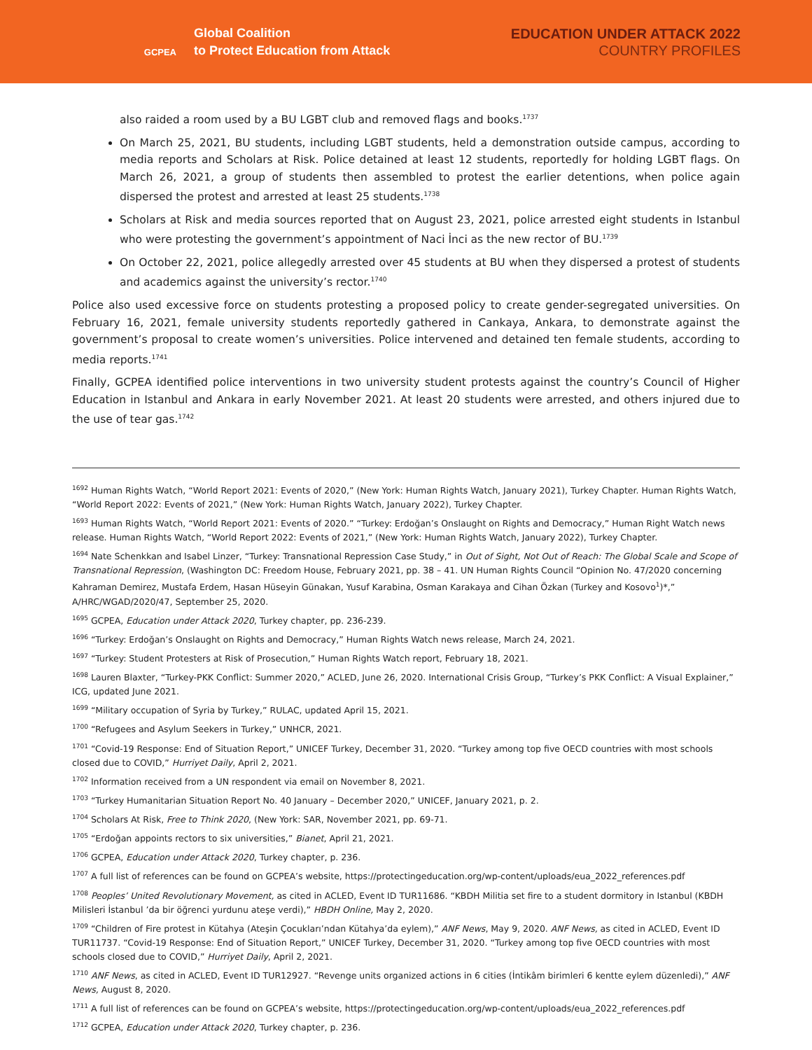GCPEA
Global Coalition
to Protect Education from Attack
EDUCATION UNDER ATTACK 2022
COUNTRY PROFILES
also raided a room used by a BU LGBT club and removed flags and books.<sup>1737</sup>
On March 25, 2021, BU students, including LGBT students, held a demonstration outside campus, according to media reports and Scholars at Risk. Police detained at least 12 students, reportedly for holding LGBT flags. On March 26, 2021, a group of students then assembled to protest the earlier detentions, when police again dispersed the protest and arrested at least 25 students.<sup>1738</sup>
Scholars at Risk and media sources reported that on August 23, 2021, police arrested eight students in Istanbul who were protesting the government’s appointment of Naci İnci as the new rector of BU.<sup>1739</sup>
On October 22, 2021, police allegedly arrested over 45 students at BU when they dispersed a protest of students and academics against the university’s rector.<sup>1740</sup>
Police also used excessive force on students protesting a proposed policy to create gender-segregated universities. On February 16, 2021, female university students reportedly gathered in Cankaya, Ankara, to demonstrate against the government’s proposal to create women’s universities. Police intervened and detained ten female students, according to media reports.<sup>1741</sup>
Finally, GCPEA identified police interventions in two university student protests against the country’s Council of Higher Education in Istanbul and Ankara in early November 2021. At least 20 students were arrested, and others injured due to the use of tear gas.<sup>1742</sup>
<sup>1692</sup> Human Rights Watch, “World Report 2021: Events of 2020,” (New York: Human Rights Watch, January 2021), Turkey Chapter. Human Rights Watch, “World Report 2022: Events of 2021,” (New York: Human Rights Watch, January 2022), Turkey Chapter.
<sup>1693</sup> Human Rights Watch, “World Report 2021: Events of 2020.” “Turkey: Erdoğan’s Onslaught on Rights and Democracy,” Human Right Watch news release. Human Rights Watch, “World Report 2022: Events of 2021,” (New York: Human Rights Watch, January 2022), Turkey Chapter.
<sup>1694</sup> Nate Schenkkan and Isabel Linzer, “Turkey: Transnational Repression Case Study,” in Out of Sight, Not Out of Reach: The Global Scale and Scope of Transnational Repression, (Washington DC: Freedom House, February 2021, pp. 38 – 41. UN Human Rights Council “Opinion No. 47/2020 concerning Kahraman Demirez, Mustafa Erdem, Hasan Hüseyin Günakan, Yusuf Karabina, Osman Karakaya and Cihan Özkan (Turkey and Kosovo<sup>1</sup>)*,” A/HRC/WGAD/2020/47, September 25, 2020.
<sup>1695</sup> GCPEA, Education under Attack 2020, Turkey chapter, pp. 236-239.
<sup>1696</sup> “Turkey: Erdoğan’s Onslaught on Rights and Democracy,” Human Rights Watch news release, March 24, 2021.
<sup>1697</sup> “Turkey: Student Protesters at Risk of Prosecution,” Human Rights Watch report, February 18, 2021.
<sup>1698</sup> Lauren Blaxter, “Turkey-PKK Conflict: Summer 2020,” ACLED, June 26, 2020. International Crisis Group, “Turkey’s PKK Conflict: A Visual Explainer,” ICG, updated June 2021.
<sup>1699</sup> “Military occupation of Syria by Turkey,” RULAC, updated April 15, 2021.
<sup>1700</sup> “Refugees and Asylum Seekers in Turkey,” UNHCR, 2021.
<sup>1701</sup> “Covid-19 Response: End of Situation Report,” UNICEF Turkey, December 31, 2020. “Turkey among top five OECD countries with most schools closed due to COVID,” Hurriyet Daily, April 2, 2021.
<sup>1702</sup> Information received from a UN respondent via email on November 8, 2021.
<sup>1703</sup> “Turkey Humanitarian Situation Report No. 40 January – December 2020,” UNICEF, January 2021, p. 2.
<sup>1704</sup> Scholars At Risk, Free to Think 2020, (New York: SAR, November 2021, pp. 69-71.
<sup>1705</sup> “Erdoğan appoints rectors to six universities,” Bianet, April 21, 2021.
<sup>1706</sup> GCPEA, Education under Attack 2020, Turkey chapter, p. 236.
<sup>1707</sup> A full list of references can be found on GCPEA’s website, https://protectingeducation.org/wp-content/uploads/eua_2022_references.pdf
<sup>1708</sup> Peoples’ United Revolutionary Movement, as cited in ACLED, Event ID TUR11686. “KBDH Militia set fire to a student dormitory in Istanbul (KBDH Milisleri İstanbul ’da bir öğrenci yurdunu ateşe verdi),” HBDH Online, May 2, 2020.
<sup>1709</sup> “Children of Fire protest in Kütahya (Ateşin Çocukları’ndan Kütahya’da eylem),” ANF News, May 9, 2020. ANF News, as cited in ACLED, Event ID TUR11737. “Covid-19 Response: End of Situation Report,” UNICEF Turkey, December 31, 2020. “Turkey among top five OECD countries with most schools closed due to COVID,” Hurriyet Daily, April 2, 2021.
<sup>1710</sup> ANF News, as cited in ACLED, Event ID TUR12927. “Revenge units organized actions in 6 cities (İntikâm birimleri 6 kentte eylem düzenledi),” ANF News, August 8, 2020.
<sup>1711</sup> A full list of references can be found on GCPEA’s website, https://protectingeducation.org/wp-content/uploads/eua_2022_references.pdf
<sup>1712</sup> GCPEA, Education under Attack 2020, Turkey chapter, p. 236.